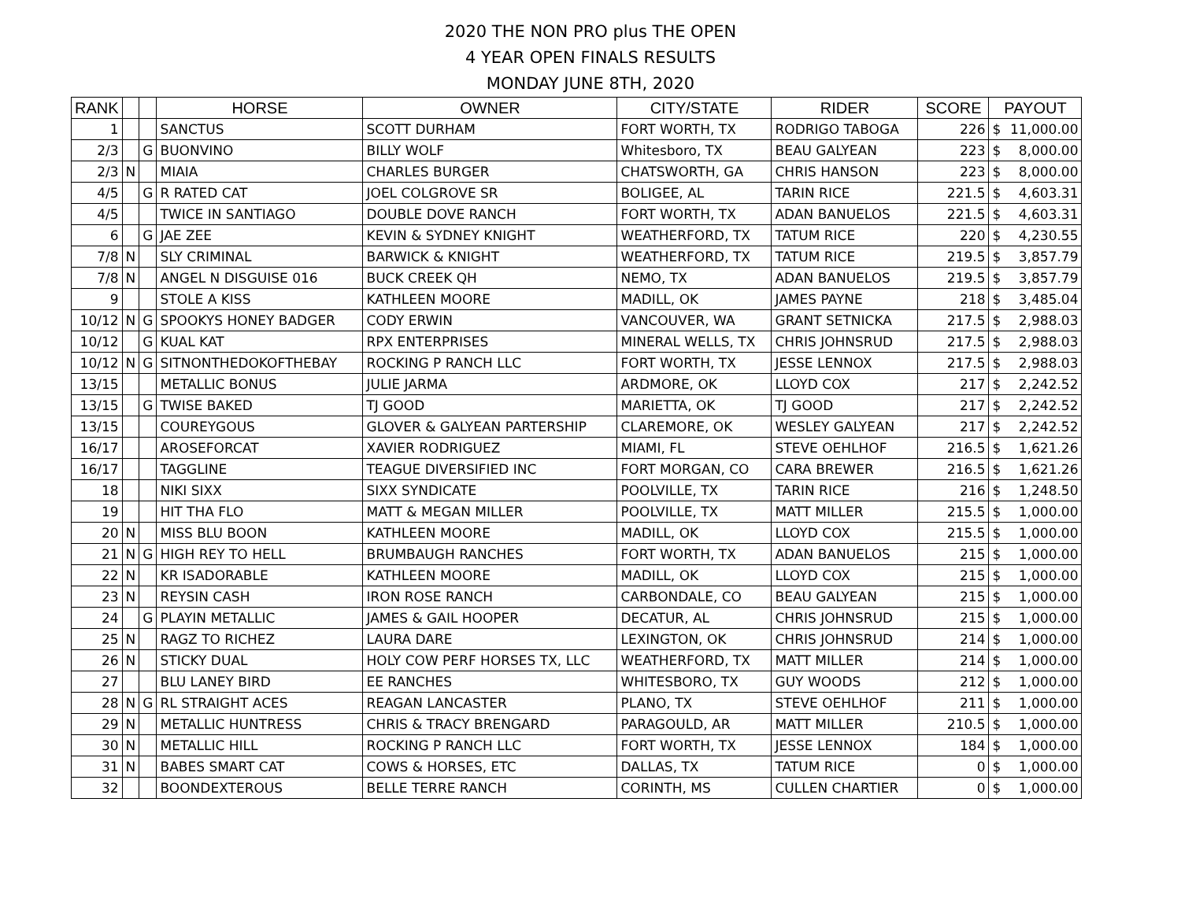2020 THE NON PRO plus THE OPEN
4 YEAR OPEN FINALS RESULTS
MONDAY JUNE 8TH, 2020
| RANK | | | HORSE | OWNER | CITY/STATE | RIDER | SCORE | PAYOUT | |
| --- | --- | --- | --- | --- | --- | --- | --- | --- | --- |
| 1 | | | SANCTUS | SCOTT DURHAM | FORT WORTH, TX | RODRIGO TABOGA | 226 | $ | 11,000.00 |
| 2/3 | | G | BUONVINO | BILLY WOLF | Whitesboro, TX | BEAU GALYEAN | 223 | $ | 8,000.00 |
| 2/3 | N | | MIAIA | CHARLES BURGER | CHATSWORTH, GA | CHRIS HANSON | 223 | $ | 8,000.00 |
| 4/5 | | G | R RATED CAT | JOEL COLGROVE SR | BOLIGEE, AL | TARIN RICE | 221.5 | $ | 4,603.31 |
| 4/5 | | | TWICE IN SANTIAGO | DOUBLE DOVE RANCH | FORT WORTH, TX | ADAN BANUELOS | 221.5 | $ | 4,603.31 |
| 6 | | G | JAE ZEE | KEVIN & SYDNEY KNIGHT | WEATHERFORD, TX | TATUM RICE | 220 | $ | 4,230.55 |
| 7/8 | N | | SLY CRIMINAL | BARWICK & KNIGHT | WEATHERFORD, TX | TATUM RICE | 219.5 | $ | 3,857.79 |
| 7/8 | N | | ANGEL N DISGUISE 016 | BUCK CREEK QH | NEMO, TX | ADAN BANUELOS | 219.5 | $ | 3,857.79 |
| 9 | | | STOLE A KISS | KATHLEEN MOORE | MADILL, OK | JAMES PAYNE | 218 | $ | 3,485.04 |
| 10/12 | N | G | SPOOKYS HONEY BADGER | CODY ERWIN | VANCOUVER, WA | GRANT SETNICKA | 217.5 | $ | 2,988.03 |
| 10/12 | | G | KUAL KAT | RPX ENTERPRISES | MINERAL WELLS, TX | CHRIS JOHNSRUD | 217.5 | $ | 2,988.03 |
| 10/12 | N | G | SITNONTHEDOKOFTHEBAY | ROCKING P RANCH LLC | FORT WORTH, TX | JESSE LENNOX | 217.5 | $ | 2,988.03 |
| 13/15 | | | METALLIC BONUS | JULIE JARMA | ARDMORE, OK | LLOYD COX | 217 | $ | 2,242.52 |
| 13/15 | | G | TWISE BAKED | TJ GOOD | MARIETTA, OK | TJ GOOD | 217 | $ | 2,242.52 |
| 13/15 | | | COUREYGOUS | GLOVER & GALYEAN PARTERSHIP | CLAREMORE, OK | WESLEY GALYEAN | 217 | $ | 2,242.52 |
| 16/17 | | | AROSEFORCAT | XAVIER RODRIGUEZ | MIAMI, FL | STEVE OEHLHOF | 216.5 | $ | 1,621.26 |
| 16/17 | | | TAGGLINE | TEAGUE DIVERSIFIED INC | FORT MORGAN, CO | CARA BREWER | 216.5 | $ | 1,621.26 |
| 18 | | | NIKI SIXX | SIXX SYNDICATE | POOLVILLE, TX | TARIN RICE | 216 | $ | 1,248.50 |
| 19 | | | HIT THA FLO | MATT & MEGAN MILLER | POOLVILLE, TX | MATT MILLER | 215.5 | $ | 1,000.00 |
| 20 | N | | MISS BLU BOON | KATHLEEN MOORE | MADILL, OK | LLOYD COX | 215.5 | $ | 1,000.00 |
| 21 | N | G | HIGH REY TO HELL | BRUMBAUGH RANCHES | FORT WORTH, TX | ADAN BANUELOS | 215 | $ | 1,000.00 |
| 22 | N | | KR ISADORABLE | KATHLEEN MOORE | MADILL, OK | LLOYD COX | 215 | $ | 1,000.00 |
| 23 | N | | REYSIN CASH | IRON ROSE RANCH | CARBONDALE, CO | BEAU GALYEAN | 215 | $ | 1,000.00 |
| 24 | | G | PLAYIN METALLIC | JAMES & GAIL HOOPER | DECATUR, AL | CHRIS JOHNSRUD | 215 | $ | 1,000.00 |
| 25 | N | | RAGZ TO RICHEZ | LAURA DARE | LEXINGTON, OK | CHRIS JOHNSRUD | 214 | $ | 1,000.00 |
| 26 | N | | STICKY DUAL | HOLY COW PERF HORSES TX, LLC | WEATHERFORD, TX | MATT MILLER | 214 | $ | 1,000.00 |
| 27 | | | BLU LANEY BIRD | EE RANCHES | WHITESBORO, TX | GUY WOODS | 212 | $ | 1,000.00 |
| 28 | N | G | RL STRAIGHT ACES | REAGAN LANCASTER | PLANO, TX | STEVE OEHLHOF | 211 | $ | 1,000.00 |
| 29 | N | | METALLIC HUNTRESS | CHRIS & TRACY BRENGARD | PARAGOULD, AR | MATT MILLER | 210.5 | $ | 1,000.00 |
| 30 | N | | METALLIC HILL | ROCKING P RANCH LLC | FORT WORTH, TX | JESSE LENNOX | 184 | $ | 1,000.00 |
| 31 | N | | BABES SMART CAT | COWS & HORSES, ETC | DALLAS, TX | TATUM RICE | 0 | $ | 1,000.00 |
| 32 | | | BOONDEXTEROUS | BELLE TERRE RANCH | CORINTH, MS | CULLEN CHARTIER | 0 | $ | 1,000.00 |